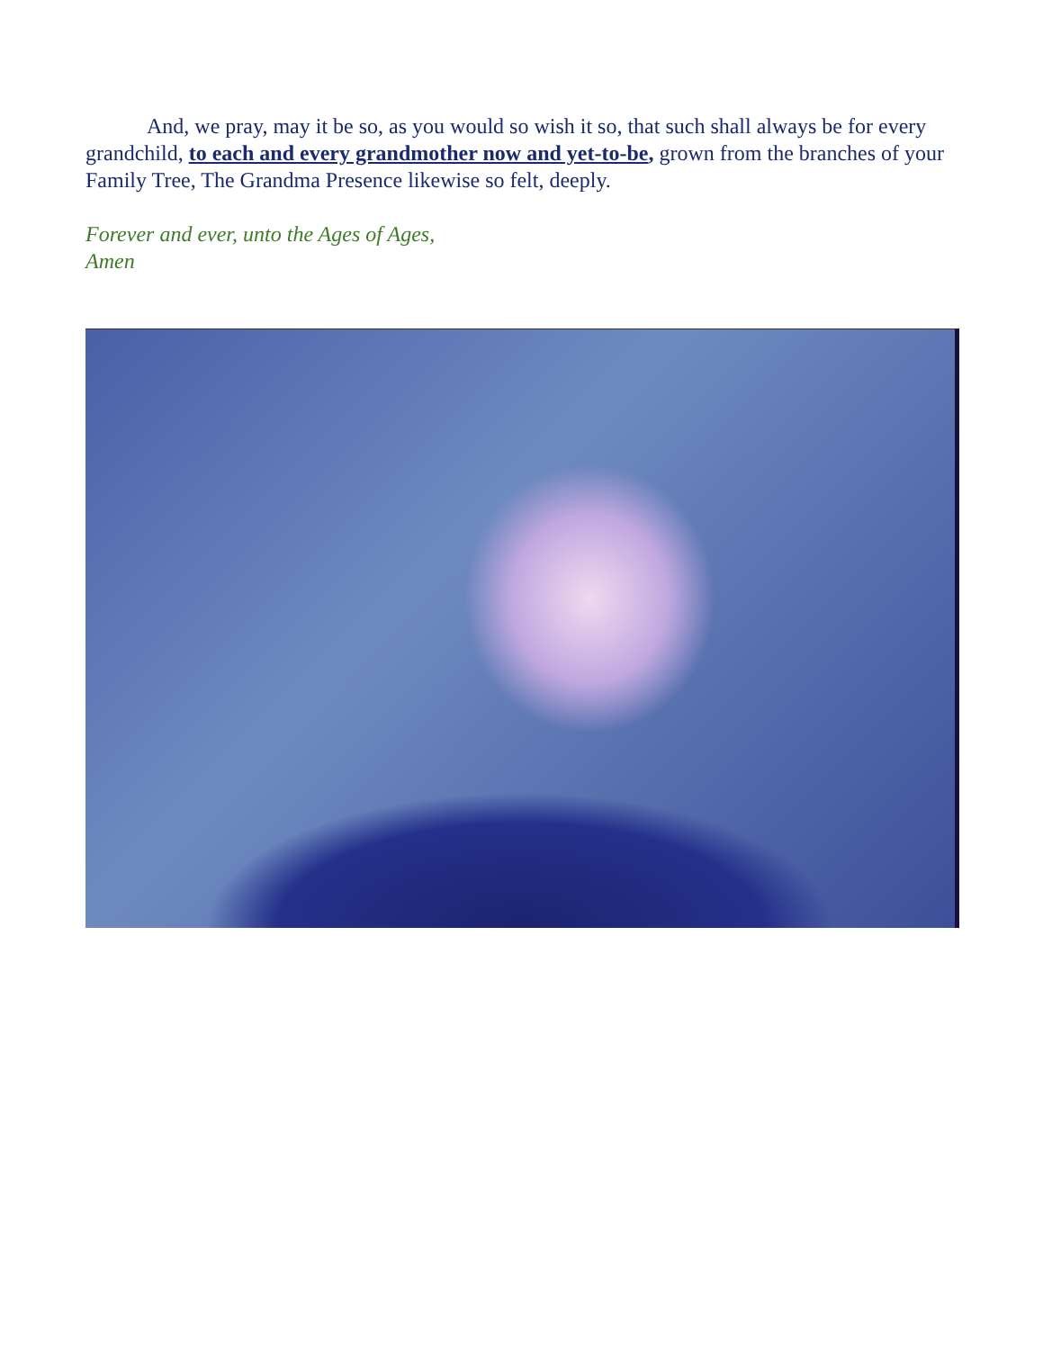And, we pray, may it be so, as you would so wish it so, that such shall always be for every grandchild, to each and every grandmother now and yet-to-be, grown from the branches of your Family Tree, The Grandma Presence likewise so felt, deeply.
Forever and ever, unto the Ages of Ages,
Amen